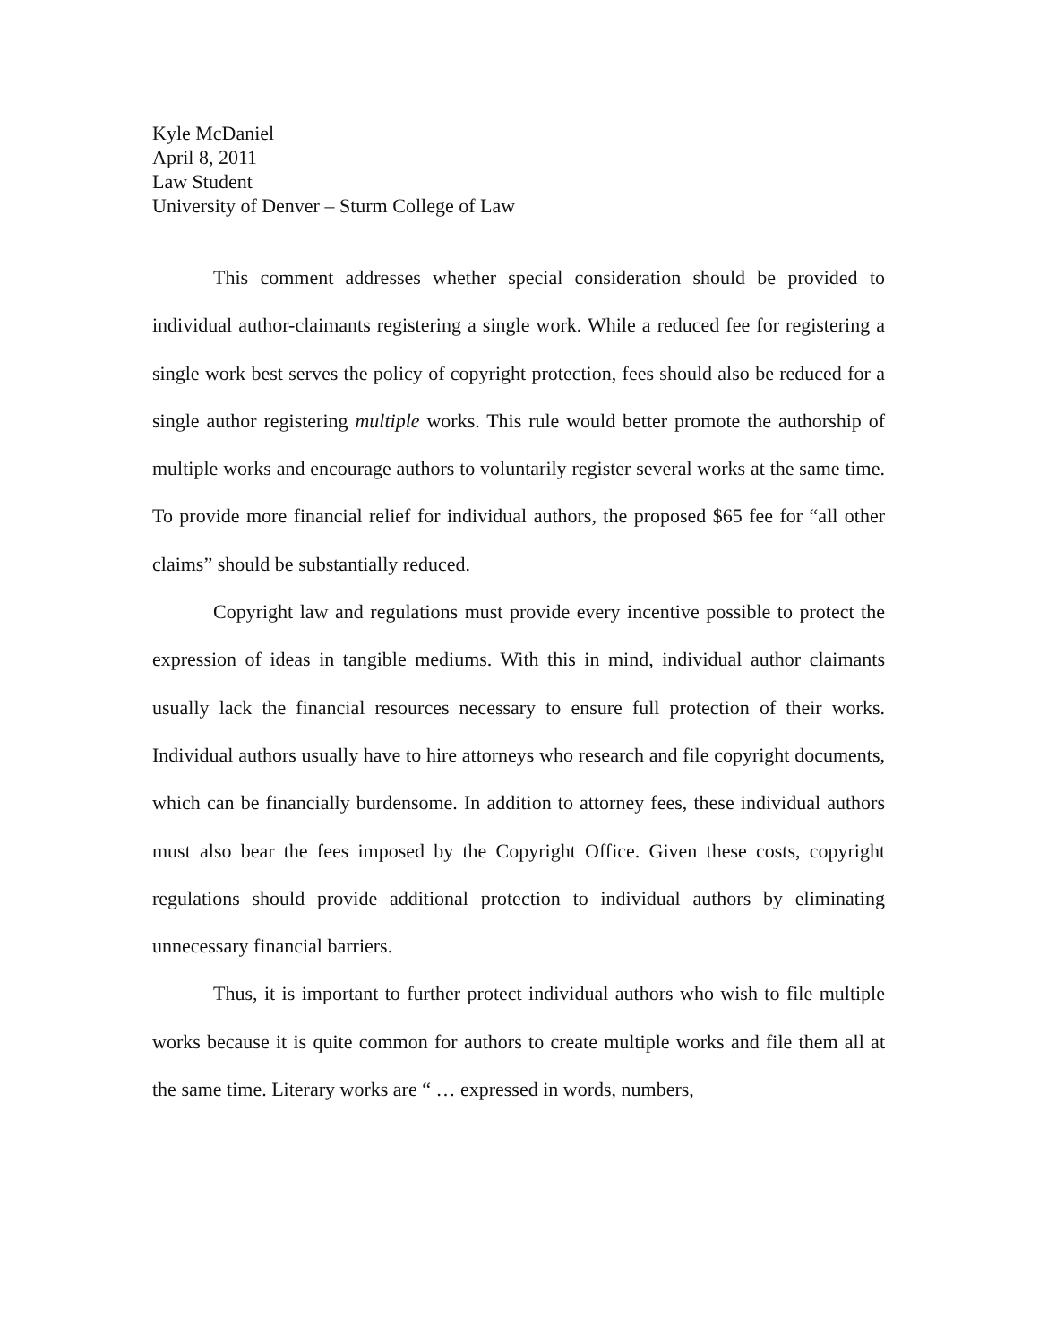Kyle McDaniel
April 8, 2011
Law Student
University of Denver – Sturm College of Law
This comment addresses whether special consideration should be provided to individual author-claimants registering a single work. While a reduced fee for registering a single work best serves the policy of copyright protection, fees should also be reduced for a single author registering multiple works. This rule would better promote the authorship of multiple works and encourage authors to voluntarily register several works at the same time. To provide more financial relief for individual authors, the proposed $65 fee for “all other claims” should be substantially reduced.
Copyright law and regulations must provide every incentive possible to protect the expression of ideas in tangible mediums. With this in mind, individual author claimants usually lack the financial resources necessary to ensure full protection of their works. Individual authors usually have to hire attorneys who research and file copyright documents, which can be financially burdensome. In addition to attorney fees, these individual authors must also bear the fees imposed by the Copyright Office. Given these costs, copyright regulations should provide additional protection to individual authors by eliminating unnecessary financial barriers.
Thus, it is important to further protect individual authors who wish to file multiple works because it is quite common for authors to create multiple works and file them all at the same time. Literary works are “ … expressed in words, numbers,